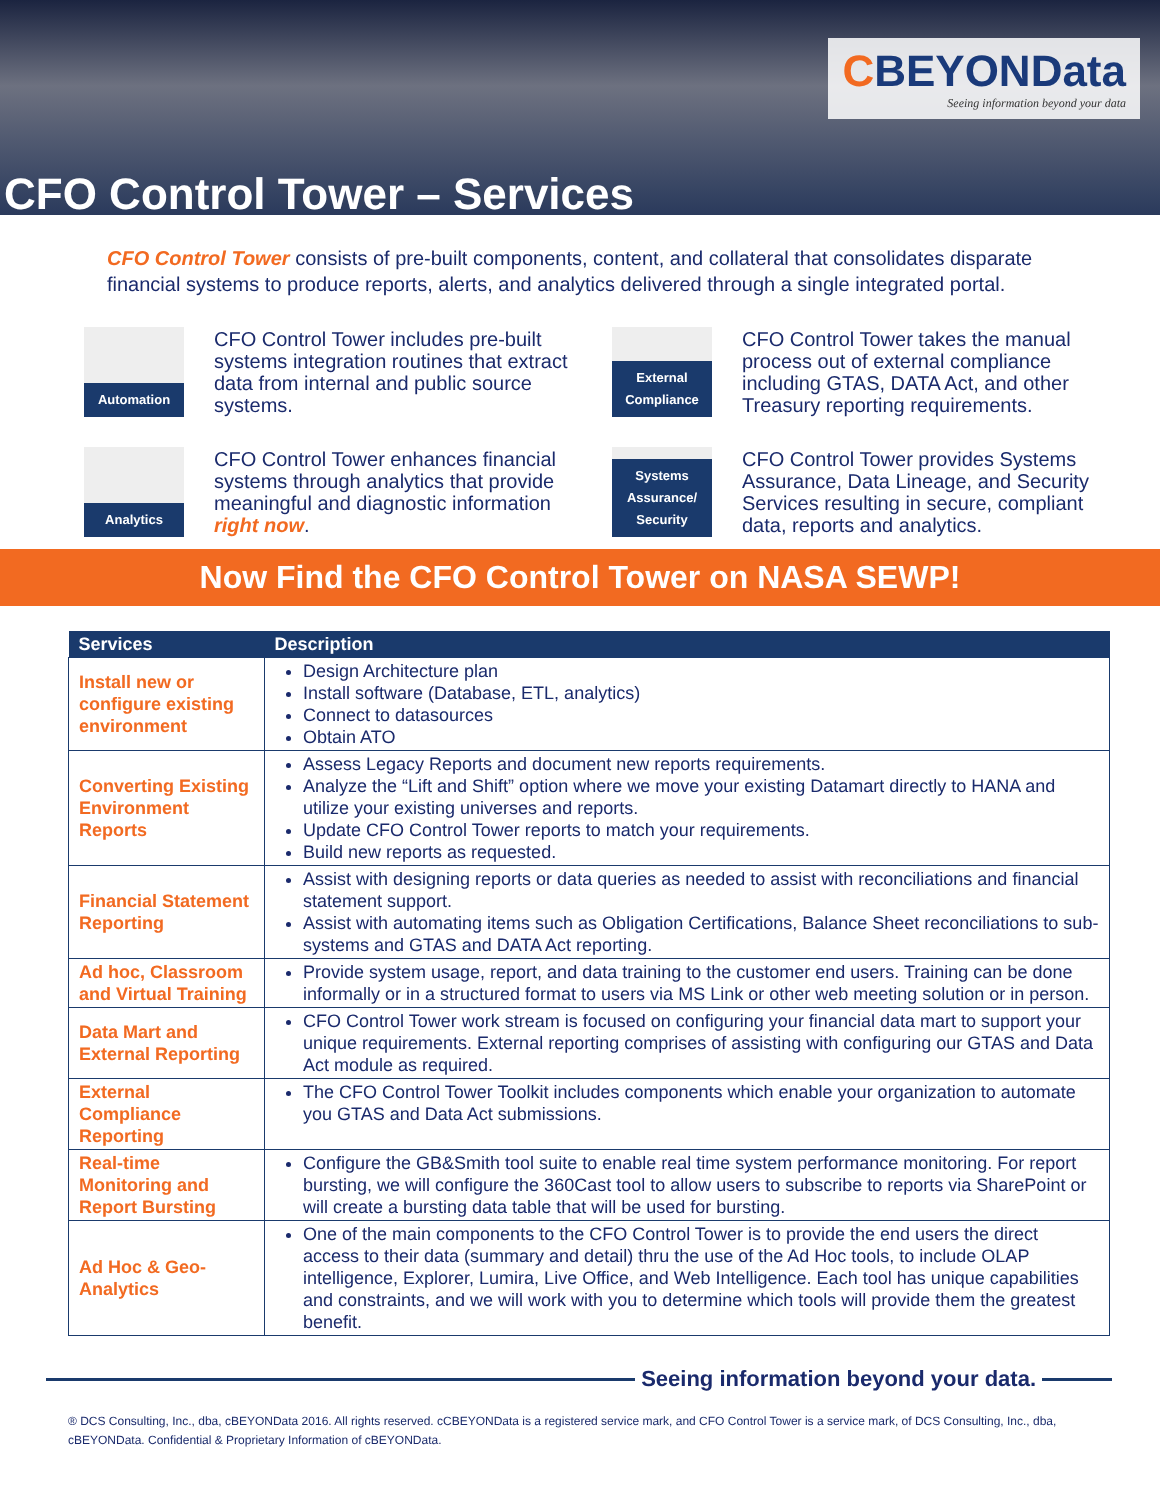CBEYONData
Seeing information beyond your data
CFO Control Tower – Services
CFO Control Tower consists of pre-built components, content, and collateral that consolidates disparate financial systems to produce reports, alerts, and analytics delivered through a single integrated portal.
Automation
CFO Control Tower includes pre-built systems integration routines that extract data from internal and public source systems.
External Compliance
CFO Control Tower takes the manual process out of external compliance including GTAS, DATA Act, and other Treasury reporting requirements.
Analytics
CFO Control Tower enhances financial systems through analytics that provide meaningful and diagnostic information right now.
Systems Assurance/ Security
CFO Control Tower provides Systems Assurance, Data Lineage, and Security Services resulting in secure, compliant data, reports and analytics.
Now Find the CFO Control Tower on NASA SEWP!
| Services | Description |
| --- | --- |
| Install new or configure existing environment | Design Architecture plan Install software (Database, ETL, analytics) Connect to datasources Obtain ATO |
| Converting Existing Environment Reports | Assess Legacy Reports and document new reports requirements. Analyze the “Lift and Shift” option where we move your existing Datamart directly to HANA and utilize your existing universes and reports. Update CFO Control Tower reports to match your requirements. Build new reports as requested. |
| Financial Statement Reporting | Assist with designing reports or data queries as needed to assist with reconciliations and financial statement support. Assist with automating items such as Obligation Certifications, Balance Sheet reconciliations to sub-systems and GTAS and DATA Act reporting. |
| Ad hoc, Classroom and Virtual Training | Provide system usage, report, and data training to the customer end users. Training can be done informally or in a structured format to users via MS Link or other web meeting solution or in person. |
| Data Mart and External Reporting | CFO Control Tower work stream is focused on configuring your financial data mart to support your unique requirements. External reporting comprises of assisting with configuring our GTAS and Data Act module as required. |
| External Compliance Reporting | The CFO Control Tower Toolkit includes components which enable your organization to automate you GTAS and Data Act submissions. |
| Real-time Monitoring and Report Bursting | Configure the GB&Smith tool suite to enable real time system performance monitoring. For report bursting, we will configure the 360Cast tool to allow users to subscribe to reports via SharePoint or will create a bursting data table that will be used for bursting. |
| Ad Hoc & Geo-Analytics | One of the main components to the CFO Control Tower is to provide the end users the direct access to their data (summary and detail) thru the use of the Ad Hoc tools, to include OLAP intelligence, Explorer, Lumira, Live Office, and Web Intelligence. Each tool has unique capabilities and constraints, and we will work with you to determine which tools will provide them the greatest benefit. |
Seeing information beyond your data.
® DCS Consulting, Inc., dba, cBEYONData 2016. All rights reserved. cCBEYONData is a registered service mark, and CFO Control Tower is a service mark, of DCS Consulting, Inc., dba, cBEYONData. Confidential & Proprietary Information of cBEYONData.